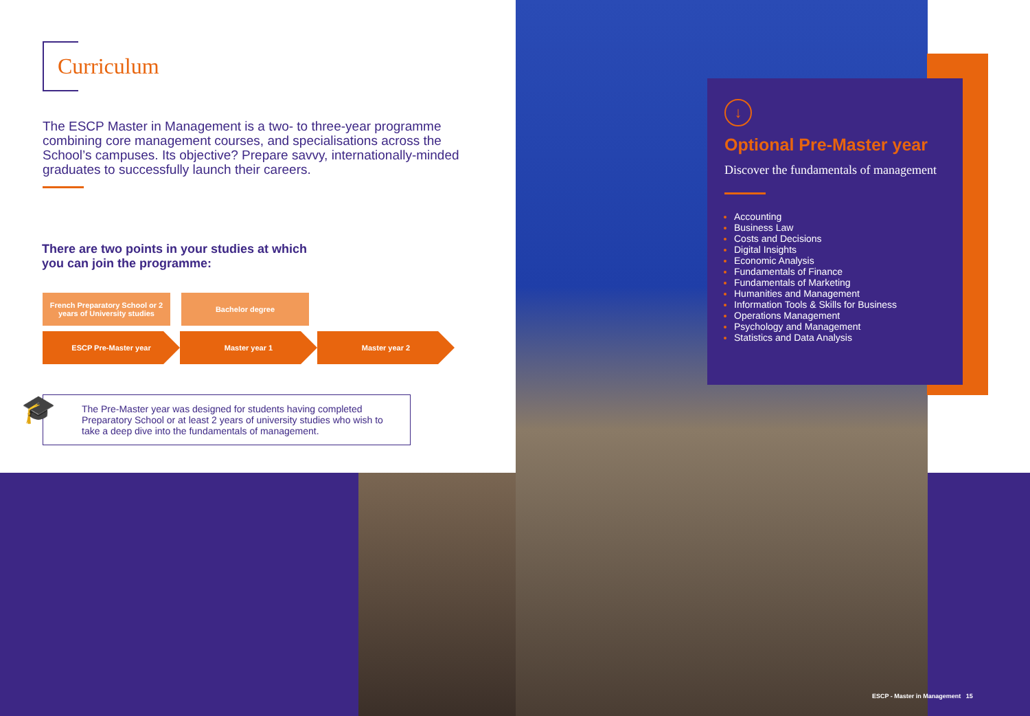Curriculum
The ESCP Master in Management is a two- to three-year programme combining core management courses, and specialisations across the School’s campuses. Its objective? Prepare savvy, internationally-minded graduates to successfully launch their careers.
There are two points in your studies at which
you can join the programme:
French Preparatory School or 2 years of University studies
Bachelor degree
ESCP Pre-Master year Master year 1 Master year 2
🎓 The Pre-Master year was designed for students having completed Preparatory School or at least 2 years of university studies who wish to take a deep dive into the fundamentals of management.
↓
Optional Pre-Master year
Discover the fundamentals of management
Accounting
Business Law
Costs and Decisions
Digital Insights
Economic Analysis
Fundamentals of Finance
Fundamentals of Marketing
Humanities and Management
Information Tools & Skills for Business
Operations Management
Psychology and Management
Statistics and Data Analysis
ESCP - Master in Management 15